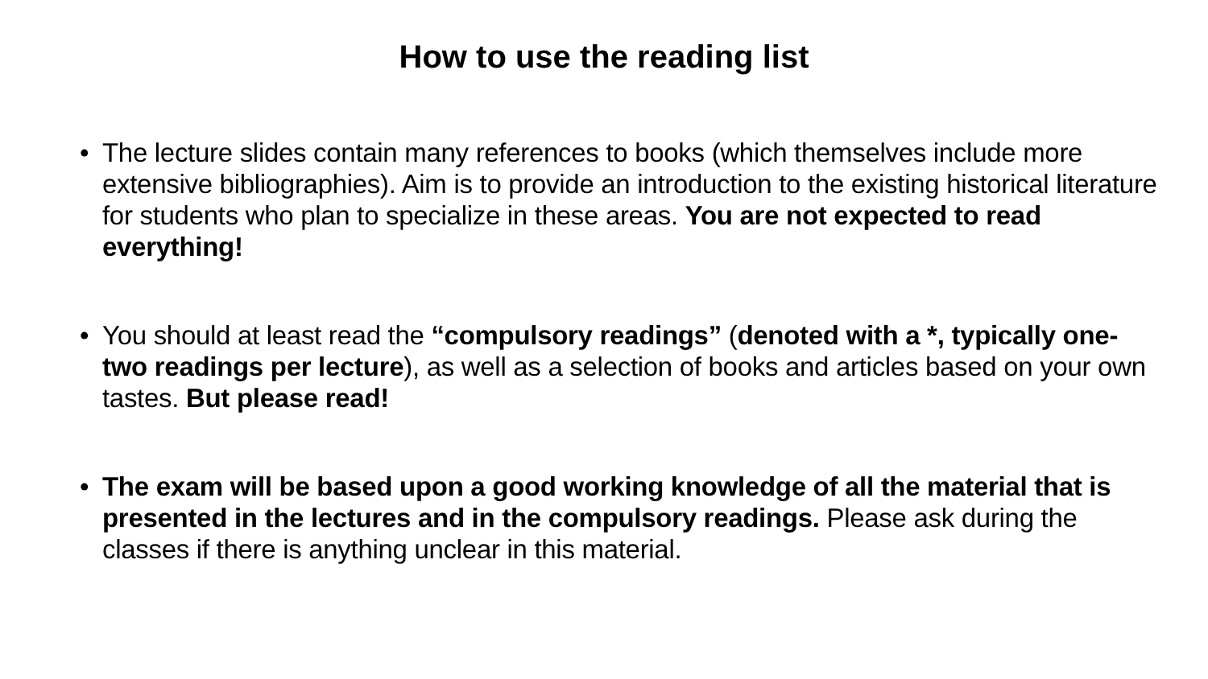How to use the reading list
• The lecture slides contain many references to books (which themselves include more extensive bibliographies). Aim is to provide an introduction to the existing historical literature for students who plan to specialize in these areas. You are not expected to read everything!
• You should at least read the “compulsory readings” (denoted with a *, typically one-two readings per lecture), as well as a selection of books and articles based on your own tastes. But please read!
• The exam will be based upon a good working knowledge of all the material that is presented in the lectures and in the compulsory readings. Please ask during the classes if there is anything unclear in this material.